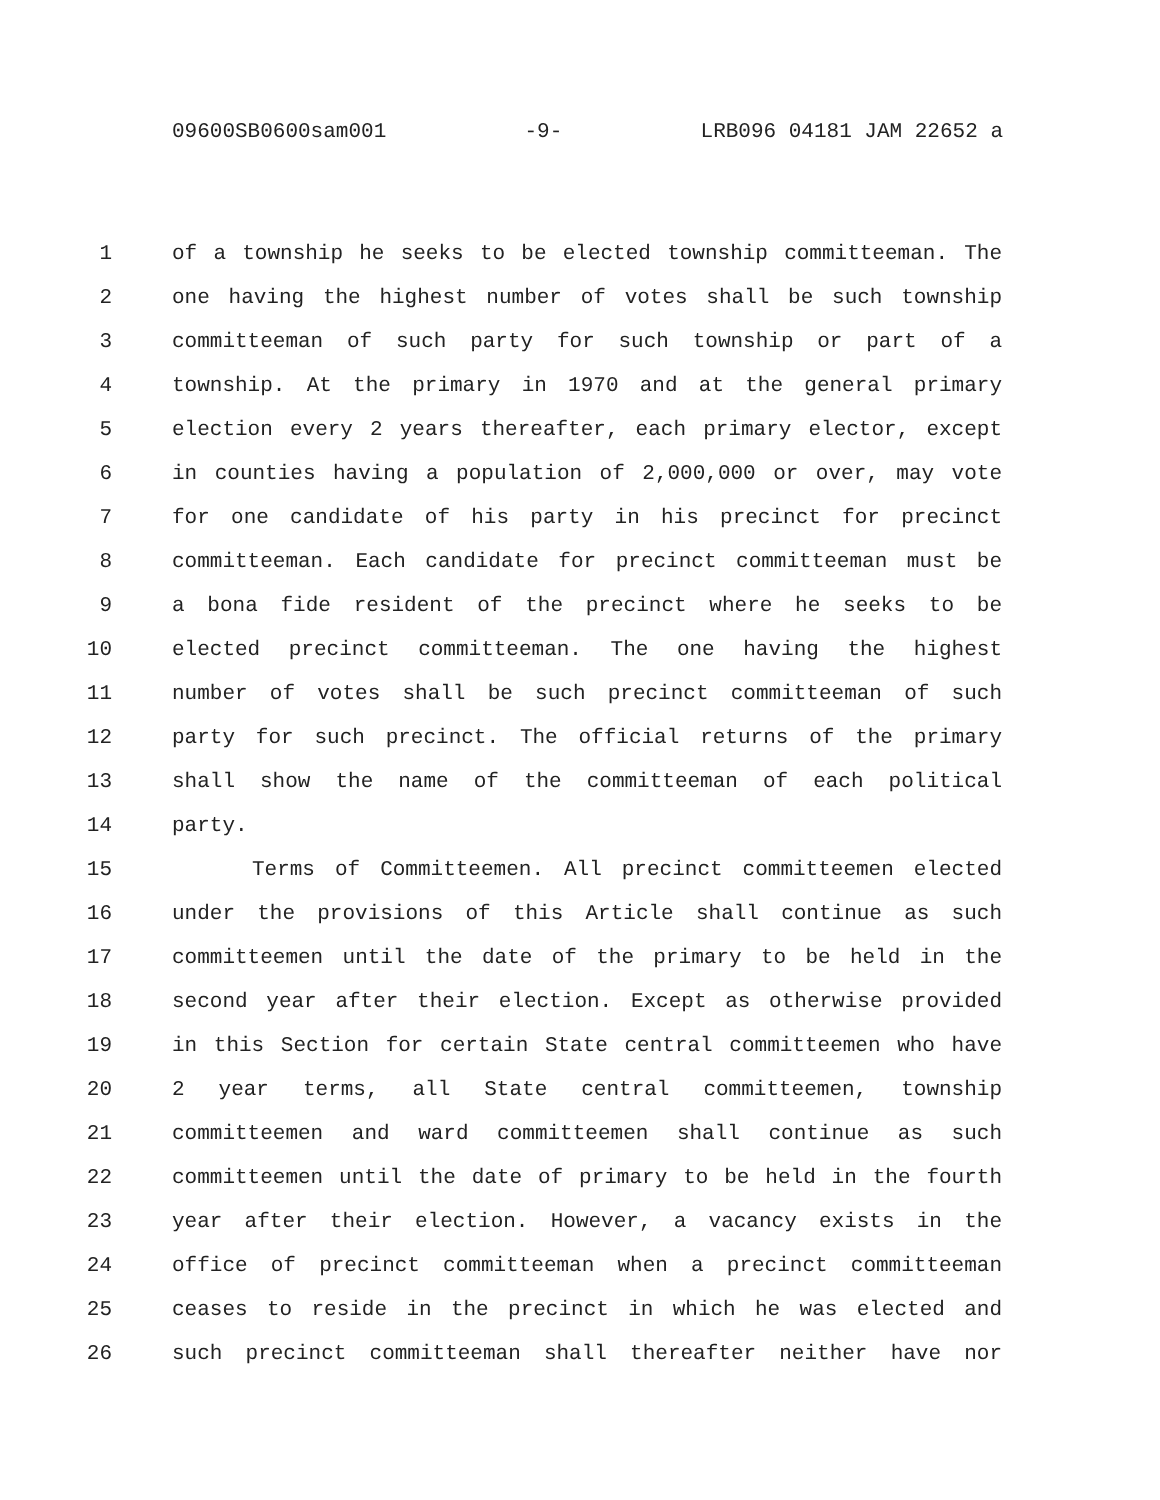09600SB0600sam001 -9- LRB096 04181 JAM 22652 a
1 of a township he seeks to be elected township committeeman. The
2 one having the highest number of votes shall be such township
3 committeeman of such party for such township or part of a
4 township. At the primary in 1970 and at the general primary
5 election every 2 years thereafter, each primary elector, except
6 in counties having a population of 2,000,000 or over, may vote
7 for one candidate of his party in his precinct for precinct
8 committeeman. Each candidate for precinct committeeman must be
9 a bona fide resident of the precinct where he seeks to be
10 elected precinct committeeman. The one having the highest
11 number of votes shall be such precinct committeeman of such
12 party for such precinct. The official returns of the primary
13 shall show the name of the committeeman of each political
14 party.
15 Terms of Committeemen. All precinct committeemen elected
16 under the provisions of this Article shall continue as such
17 committeemen until the date of the primary to be held in the
18 second year after their election. Except as otherwise provided
19 in this Section for certain State central committeemen who have
20 2 year terms, all State central committeemen, township
21 committeemen and ward committeemen shall continue as such
22 committeemen until the date of primary to be held in the fourth
23 year after their election. However, a vacancy exists in the
24 office of precinct committeeman when a precinct committeeman
25 ceases to reside in the precinct in which he was elected and
26 such precinct committeeman shall thereafter neither have nor